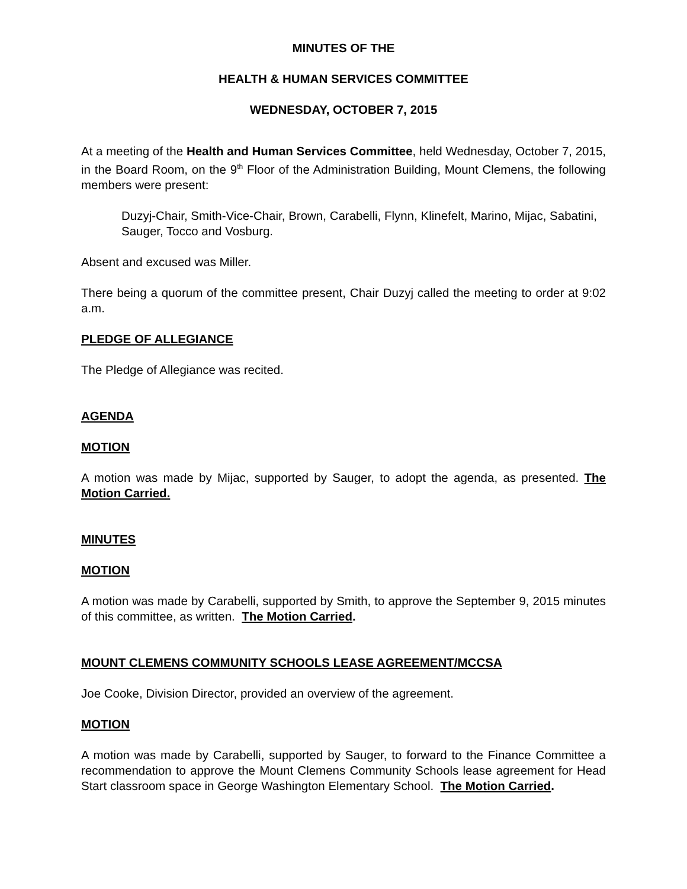MINUTES OF THE
HEALTH & HUMAN SERVICES COMMITTEE
WEDNESDAY, OCTOBER 7, 2015
At a meeting of the Health and Human Services Committee, held Wednesday, October 7, 2015, in the Board Room, on the 9<sup>th</sup> Floor of the Administration Building, Mount Clemens, the following members were present:
Duzyj-Chair, Smith-Vice-Chair, Brown, Carabelli, Flynn, Klinefelt, Marino, Mijac, Sabatini, Sauger, Tocco and Vosburg.
Absent and excused was Miller.
There being a quorum of the committee present, Chair Duzyj called the meeting to order at 9:02 a.m.
PLEDGE OF ALLEGIANCE
The Pledge of Allegiance was recited.
AGENDA
MOTION
A motion was made by Mijac, supported by Sauger, to adopt the agenda, as presented. The Motion Carried.
MINUTES
MOTION
A motion was made by Carabelli, supported by Smith, to approve the September 9, 2015 minutes of this committee, as written. The Motion Carried.
MOUNT CLEMENS COMMUNITY SCHOOLS LEASE AGREEMENT/MCCSA
Joe Cooke, Division Director, provided an overview of the agreement.
MOTION
A motion was made by Carabelli, supported by Sauger, to forward to the Finance Committee a recommendation to approve the Mount Clemens Community Schools lease agreement for Head Start classroom space in George Washington Elementary School. The Motion Carried.